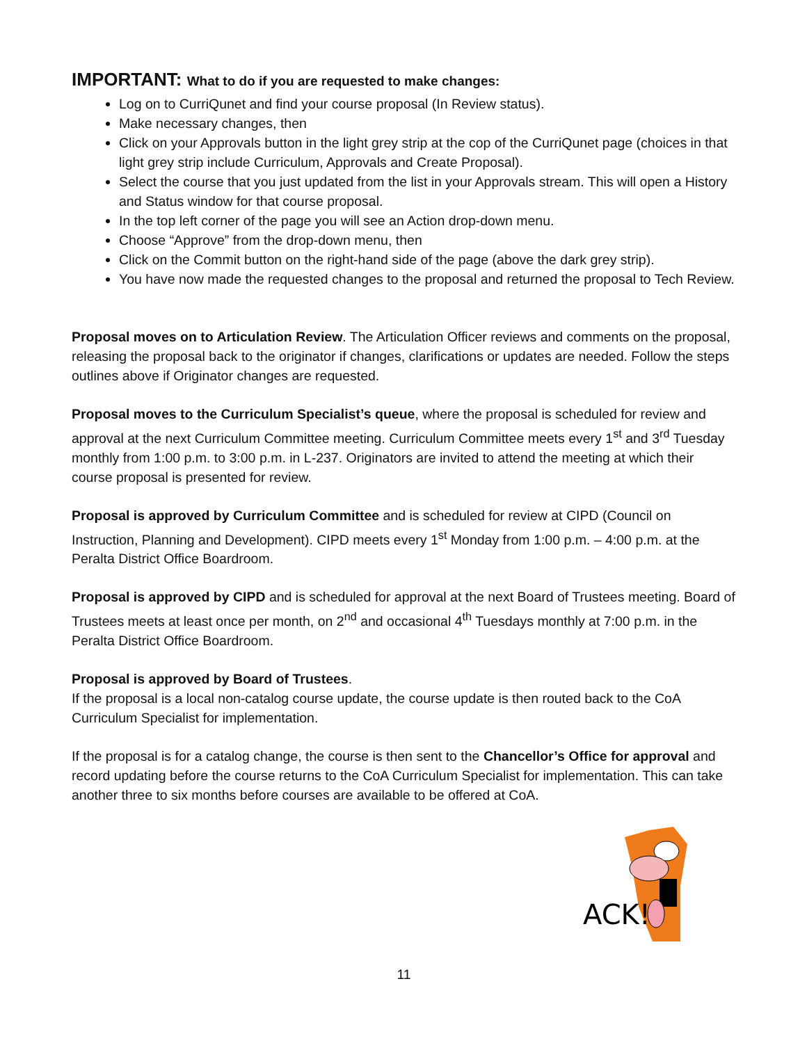IMPORTANT: What to do if you are requested to make changes:
Log on to CurriQunet and find your course proposal (In Review status).
Make necessary changes, then
Click on your Approvals button in the light grey strip at the cop of the CurriQunet page (choices in that light grey strip include Curriculum, Approvals and Create Proposal).
Select the course that you just updated from the list in your Approvals stream. This will open a History and Status window for that course proposal.
In the top left corner of the page you will see an Action drop-down menu.
Choose “Approve” from the drop-down menu, then
Click on the Commit button on the right-hand side of the page (above the dark grey strip).
You have now made the requested changes to the proposal and returned the proposal to Tech Review.
Proposal moves on to Articulation Review. The Articulation Officer reviews and comments on the proposal, releasing the proposal back to the originator if changes, clarifications or updates are needed. Follow the steps outlines above if Originator changes are requested.
Proposal moves to the Curriculum Specialist’s queue, where the proposal is scheduled for review and approval at the next Curriculum Committee meeting. Curriculum Committee meets every 1<sup>st</sup> and 3<sup>rd</sup> Tuesday monthly from 1:00 p.m. to 3:00 p.m. in L-237. Originators are invited to attend the meeting at which their course proposal is presented for review.
Proposal is approved by Curriculum Committee and is scheduled for review at CIPD (Council on Instruction, Planning and Development). CIPD meets every 1<sup>st</sup> Monday from 1:00 p.m. – 4:00 p.m. at the Peralta District Office Boardroom.
Proposal is approved by CIPD and is scheduled for approval at the next Board of Trustees meeting. Board of Trustees meets at least once per month, on 2<sup>nd</sup> and occasional 4<sup>th</sup> Tuesdays monthly at 7:00 p.m. in the Peralta District Office Boardroom.
Proposal is approved by Board of Trustees.
If the proposal is a local non-catalog course update, the course update is then routed back to the CoA Curriculum Specialist for implementation.
If the proposal is for a catalog change, the course is then sent to the Chancellor’s Office for approval and record updating before the course returns to the CoA Curriculum Specialist for implementation. This can take another three to six months before courses are available to be offered at CoA.
ACK!
11